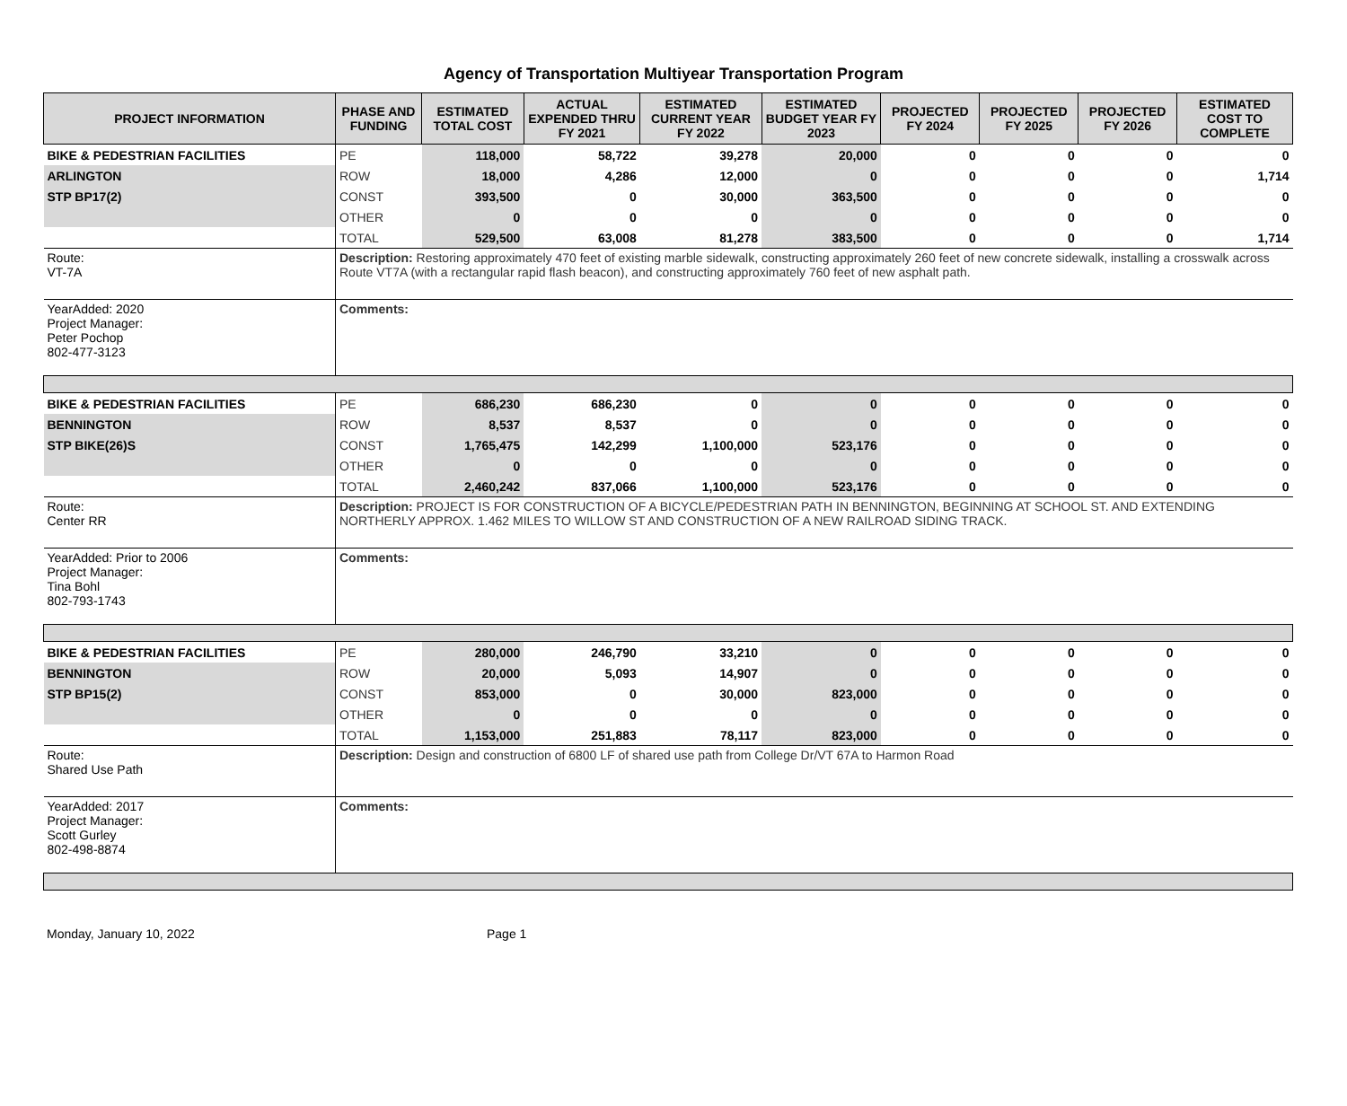Agency of Transportation Multiyear Transportation Program
| PROJECT INFORMATION | PHASE AND FUNDING | ESTIMATED TOTAL COST | ACTUAL EXPENDED THRU FY 2021 | ESTIMATED CURRENT YEAR FY 2022 | ESTIMATED BUDGET YEAR FY 2023 | PROJECTED FY 2024 | PROJECTED FY 2025 | PROJECTED FY 2026 | ESTIMATED COST TO COMPLETE |
| --- | --- | --- | --- | --- | --- | --- | --- | --- | --- |
| BIKE & PEDESTRIAN FACILITIES | PE | 118,000 | 58,722 | 39,278 | 20,000 | 0 | 0 | 0 | 0 |
| ARLINGTON | ROW | 18,000 | 4,286 | 12,000 | 0 | 0 | 0 | 0 | 1,714 |
| STP BP17(2) | CONST | 393,500 | 0 | 30,000 | 363,500 | 0 | 0 | 0 | 0 |
| | OTHER | 0 | 0 | 0 | 0 | 0 | 0 | 0 | 0 |
| | TOTAL | 529,500 | 63,008 | 81,278 | 383,500 | 0 | 0 | 0 | 1,714 |
| Route: VT-7A | Description: Restoring approximately 470 feet of existing marble sidewalk, constructing approximately 260 feet of new concrete sidewalk, installing a crosswalk across Route VT7A (with a rectangular rapid flash beacon), and constructing approximately 760 feet of new asphalt path. | | | | | | | | |
| YearAdded: 2020 Project Manager: Peter Pochop 802-477-3123 | Comments: | | | | | | | | |
| BIKE & PEDESTRIAN FACILITIES | PE | 686,230 | 686,230 | 0 | 0 | 0 | 0 | 0 | 0 |
| BENNINGTON | ROW | 8,537 | 8,537 | 0 | 0 | 0 | 0 | 0 | 0 |
| STP BIKE(26)S | CONST | 1,765,475 | 142,299 | 1,100,000 | 523,176 | 0 | 0 | 0 | 0 |
| | OTHER | 0 | 0 | 0 | 0 | 0 | 0 | 0 | 0 |
| | TOTAL | 2,460,242 | 837,066 | 1,100,000 | 523,176 | 0 | 0 | 0 | 0 |
| Route: Center RR | Description: PROJECT IS FOR CONSTRUCTION OF A BICYCLE/PEDESTRIAN PATH IN BENNINGTON, BEGINNING AT SCHOOL ST. AND EXTENDING NORTHERLY APPROX. 1.462 MILES TO WILLOW ST AND CONSTRUCTION OF A NEW RAILROAD SIDING TRACK. | | | | | | | | |
| YearAdded: Prior to 2006 Project Manager: Tina Bohl 802-793-1743 | Comments: | | | | | | | | |
| BIKE & PEDESTRIAN FACILITIES | PE | 280,000 | 246,790 | 33,210 | 0 | 0 | 0 | 0 | 0 |
| BENNINGTON | ROW | 20,000 | 5,093 | 14,907 | 0 | 0 | 0 | 0 | 0 |
| STP BP15(2) | CONST | 853,000 | 0 | 30,000 | 823,000 | 0 | 0 | 0 | 0 |
| | OTHER | 0 | 0 | 0 | 0 | 0 | 0 | 0 | 0 |
| | TOTAL | 1,153,000 | 251,883 | 78,117 | 823,000 | 0 | 0 | 0 | 0 |
| Route: Shared Use Path | Description: Design and construction of 6800 LF of shared use path from College Dr/VT 67A to Harmon Road | | | | | | | | |
| YearAdded: 2017 Project Manager: Scott Gurley 802-498-8874 | Comments: | | | | | | | | |
Monday, January 10, 2022 Page 1